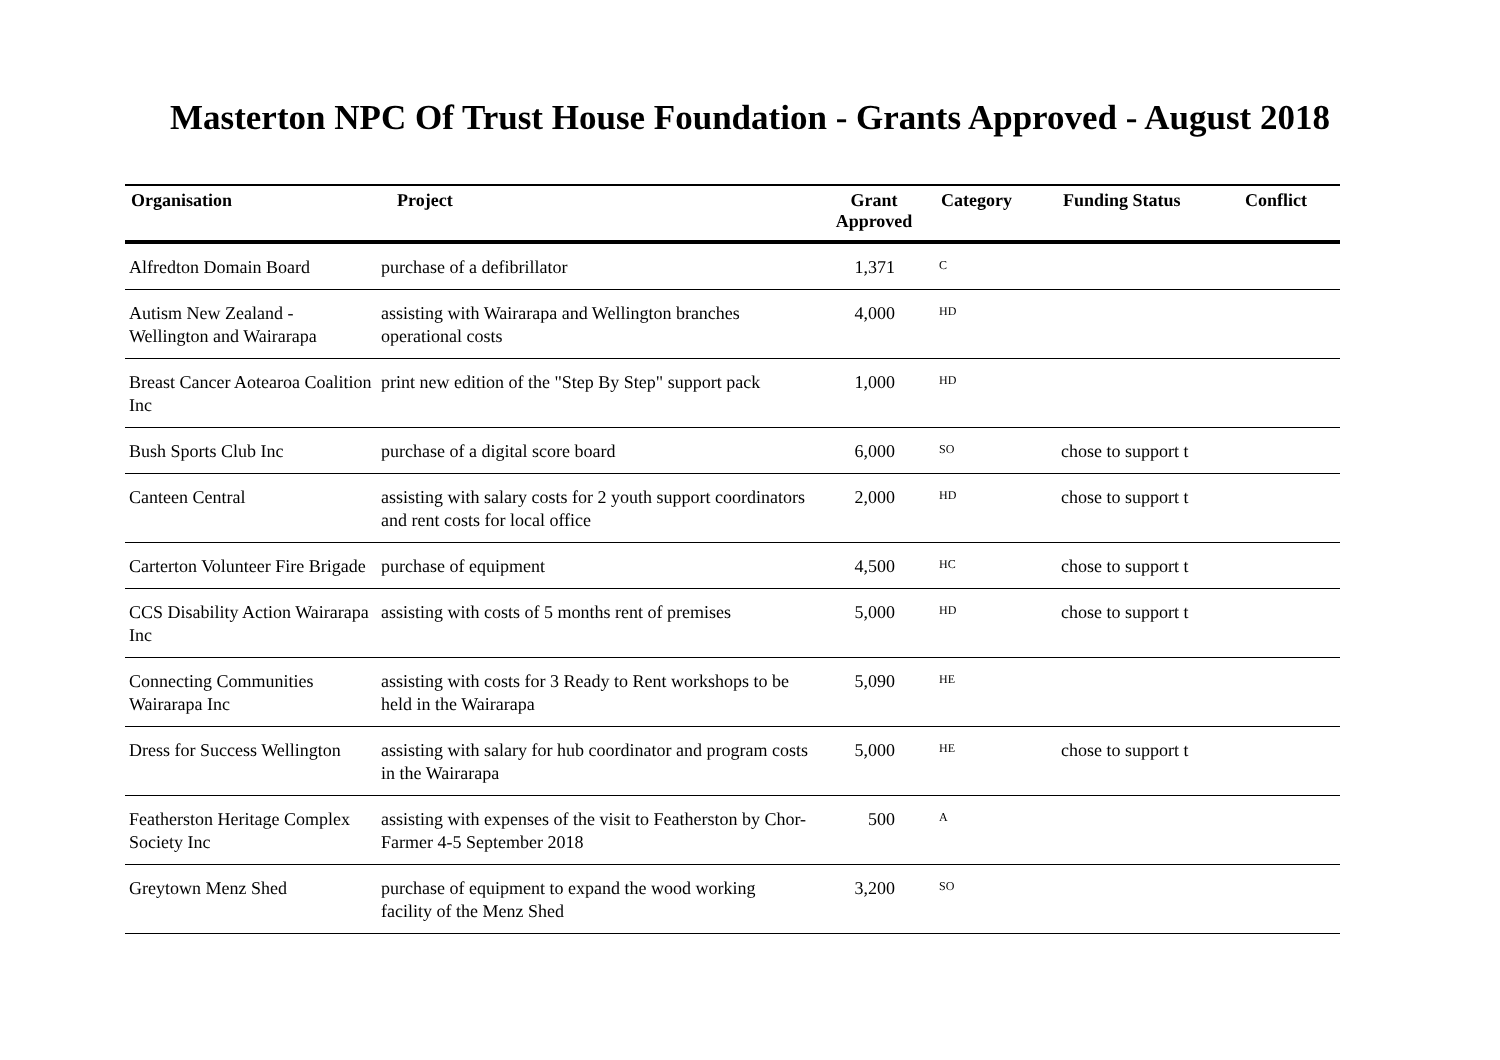Masterton NPC Of Trust House Foundation - Grants Approved - August 2018
| Organisation | Project | Grant Approved | Category | Funding Status | Conflict |
| --- | --- | --- | --- | --- | --- |
| Alfredton Domain Board | purchase of a defibrillator | 1,371 | C | | |
| Autism New Zealand - Wellington and Wairarapa | assisting with Wairarapa and Wellington branches operational costs | 4,000 | HD | | |
| Breast Cancer Aotearoa Coalition Inc | print new edition of the "Step By Step" support pack | 1,000 | HD | | |
| Bush Sports Club Inc | purchase of a digital score board | 6,000 | SO | chose to support t | |
| Canteen Central | assisting with salary costs for 2 youth support coordinators and rent costs for local office | 2,000 | HD | chose to support t | |
| Carterton Volunteer Fire Brigade | purchase of equipment | 4,500 | HC | chose to support t | |
| CCS Disability Action Wairarapa Inc | assisting with costs of 5 months rent of premises | 5,000 | HD | chose to support t | |
| Connecting Communities Wairarapa Inc | assisting with costs for 3 Ready to Rent workshops to be held in the Wairarapa | 5,090 | HE | | |
| Dress for Success Wellington | assisting with salary for hub coordinator and program costs in the Wairarapa | 5,000 | HE | chose to support t | |
| Featherston Heritage Complex Society Inc | assisting with expenses of the visit to Featherston by Chor-Farmer 4-5 September 2018 | 500 | A | | |
| Greytown Menz Shed | purchase of equipment to expand the wood working facility of the Menz Shed | 3,200 | SO | | |